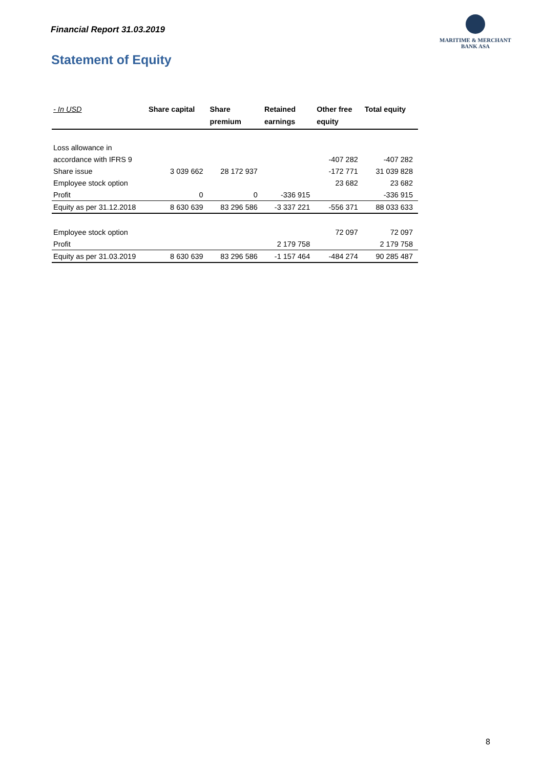Financial Report 31.03.2019
MARITIME & MERCHANT
BANK ASA
Statement of Equity
| - In USD | Share capital | Share premium | Retained earnings | Other free equity | Total equity |
| --- | --- | --- | --- | --- | --- |
| Loss allowance in | | | | | |
| accordance with IFRS 9 | | | | -407 282 | -407 282 |
| Share issue | 3 039 662 | 28 172 937 | | -172 771 | 31 039 828 |
| Employee stock option | | | | 23 682 | 23 682 |
| Profit | 0 | 0 | -336 915 | | -336 915 |
| Equity as per 31.12.2018 | 8 630 639 | 83 296 586 | -3 337 221 | -556 371 | 88 033 633 |
| Employee stock option | | | | 72 097 | 72 097 |
| Profit | | | 2 179 758 | | 2 179 758 |
| Equity as per 31.03.2019 | 8 630 639 | 83 296 586 | -1 157 464 | -484 274 | 90 285 487 |
8